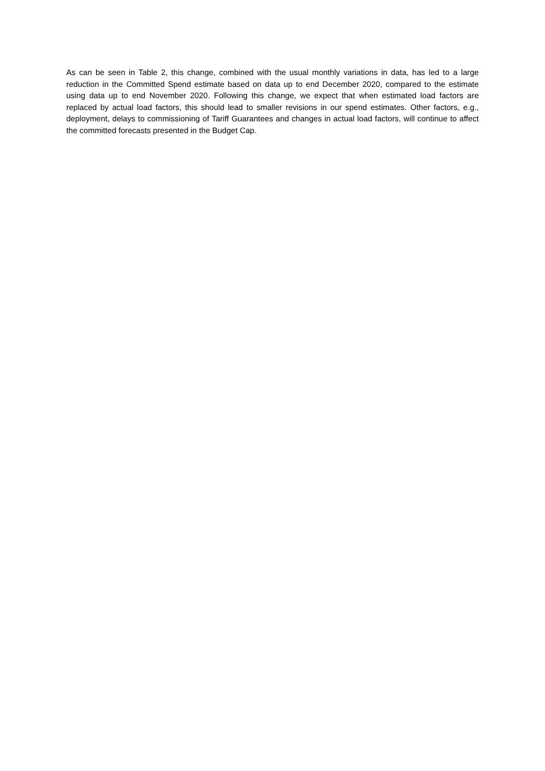As can be seen in Table 2, this change, combined with the usual monthly variations in data, has led to a large reduction in the Committed Spend estimate based on data up to end December 2020, compared to the estimate using data up to end November 2020. Following this change, we expect that when estimated load factors are replaced by actual load factors, this should lead to smaller revisions in our spend estimates. Other factors, e.g., deployment, delays to commissioning of Tariff Guarantees and changes in actual load factors, will continue to affect the committed forecasts presented in the Budget Cap.